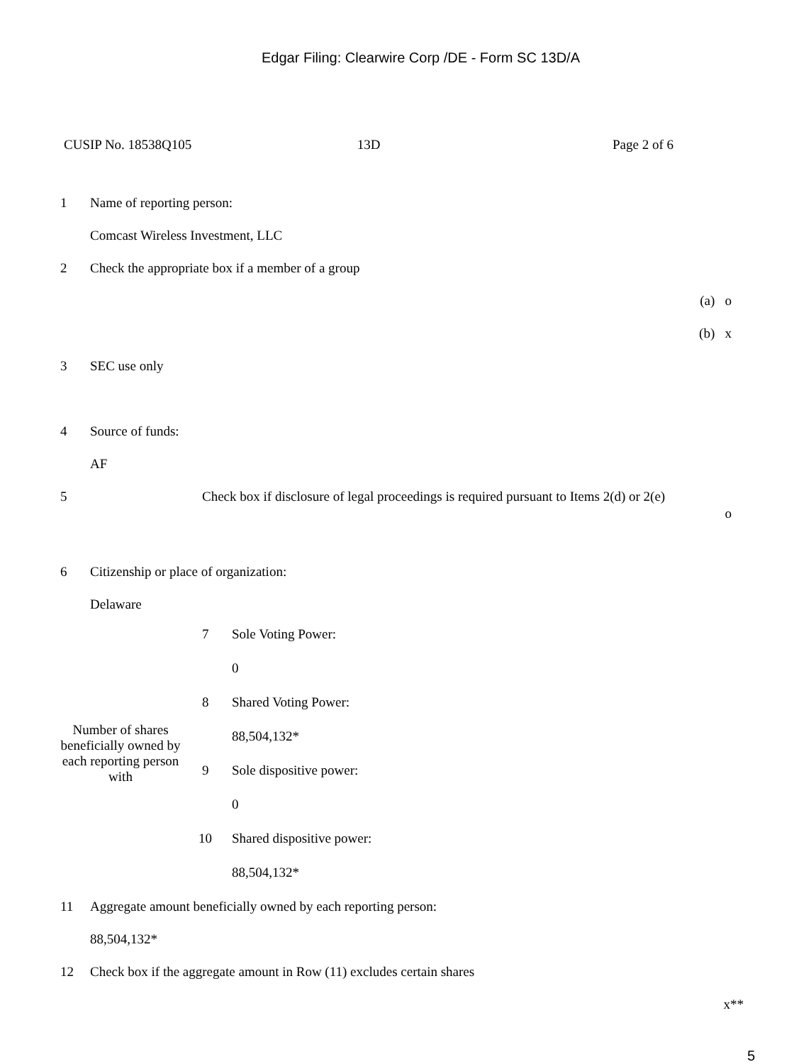Edgar Filing: Clearwire Corp /DE - Form SC 13D/A
CUSIP No. 18538Q105 13D Page 2 of 6
1 Name of reporting person:
Comcast Wireless Investment, LLC
2 Check the appropriate box if a member of a group
(a) o
(b) x
3 SEC use only
4 Source of funds:
AF
5 Check box if disclosure of legal proceedings is required pursuant to Items 2(d) or 2(e)
o
6 Citizenship or place of organization:
Delaware
| Number of shares beneficially owned by each reporting person with | 7 | Sole Voting Power: |
| | | 0 |
| | 8 | Shared Voting Power: |
| | | 88,504,132* |
| | 9 | Sole dispositive power: |
| | | 0 |
| | 10 | Shared dispositive power: |
| | | 88,504,132* |
11 Aggregate amount beneficially owned by each reporting person:
88,504,132*
12 Check box if the aggregate amount in Row (11) excludes certain shares
x**
5